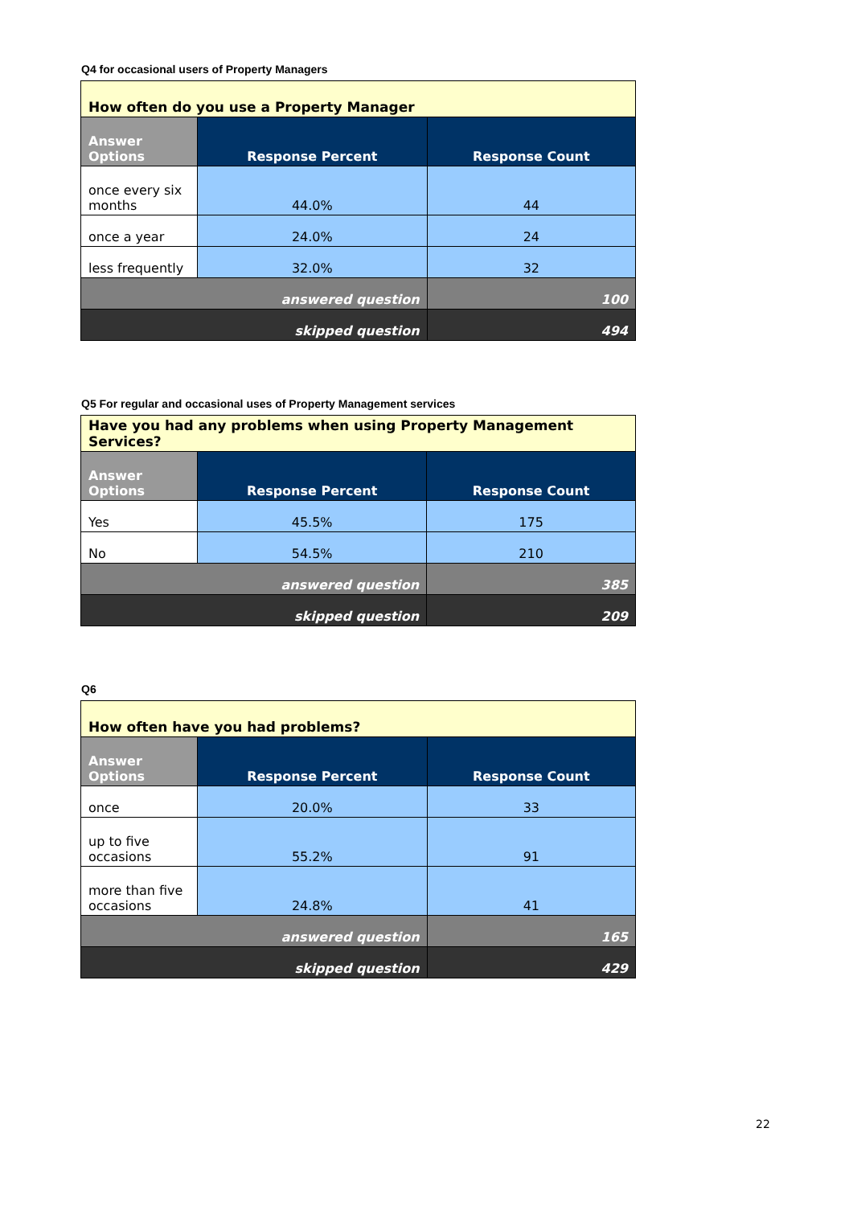Q4 for occasional users of Property Managers
| How often do you use a Property Manager | | |
| --- | --- | --- |
| Answer Options | Response Percent | Response Count |
| once every six months | 44.0% | 44 |
| once a year | 24.0% | 24 |
| less frequently | 32.0% | 32 |
| answered question | | 100 |
| skipped question | | 494 |
Q5 For regular and occasional uses of Property Management services
| Have you had any problems when using Property Management Services? | | |
| --- | --- | --- |
| Answer Options | Response Percent | Response Count |
| Yes | 45.5% | 175 |
| No | 54.5% | 210 |
| answered question | | 385 |
| skipped question | | 209 |
Q6
| How often have you had problems? | | |
| --- | --- | --- |
| Answer Options | Response Percent | Response Count |
| once | 20.0% | 33 |
| up to five occasions | 55.2% | 91 |
| more than five occasions | 24.8% | 41 |
| answered question | | 165 |
| skipped question | | 429 |
22